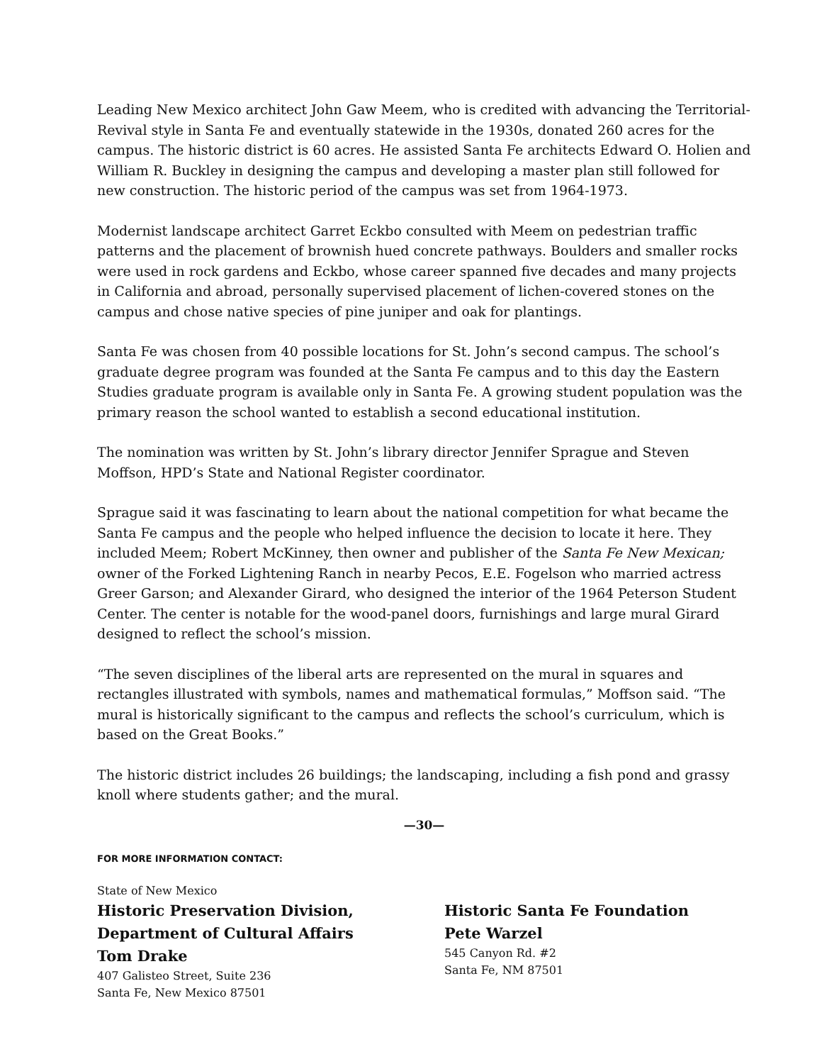Leading New Mexico architect John Gaw Meem, who is credited with advancing the Territorial-Revival style in Santa Fe and eventually statewide in the 1930s, donated 260 acres for the campus. The historic district is 60 acres. He assisted Santa Fe architects Edward O. Holien and William R. Buckley in designing the campus and developing a master plan still followed for new construction. The historic period of the campus was set from 1964-1973.
Modernist landscape architect Garret Eckbo consulted with Meem on pedestrian traffic patterns and the placement of brownish hued concrete pathways. Boulders and smaller rocks were used in rock gardens and Eckbo, whose career spanned five decades and many projects in California and abroad, personally supervised placement of lichen-covered stones on the campus and chose native species of pine juniper and oak for plantings.
Santa Fe was chosen from 40 possible locations for St. John’s second campus. The school’s graduate degree program was founded at the Santa Fe campus and to this day the Eastern Studies graduate program is available only in Santa Fe. A growing student population was the primary reason the school wanted to establish a second educational institution.
The nomination was written by St. John’s library director Jennifer Sprague and Steven Moffson, HPD’s State and National Register coordinator.
Sprague said it was fascinating to learn about the national competition for what became the Santa Fe campus and the people who helped influence the decision to locate it here. They included Meem; Robert McKinney, then owner and publisher of the Santa Fe New Mexican; owner of the Forked Lightening Ranch in nearby Pecos, E.E. Fogelson who married actress Greer Garson; and Alexander Girard, who designed the interior of the 1964 Peterson Student Center. The center is notable for the wood-panel doors, furnishings and large mural Girard designed to reflect the school’s mission.
“The seven disciplines of the liberal arts are represented on the mural in squares and rectangles illustrated with symbols, names and mathematical formulas,” Moffson said. “The mural is historically significant to the campus and reflects the school’s curriculum, which is based on the Great Books.”
The historic district includes 26 buildings; the landscaping, including a fish pond and grassy knoll where students gather; and the mural.
—30—
FOR MORE INFORMATION CONTACT:
State of New Mexico
Historic Preservation Division,
Department of Cultural Affairs
Tom Drake
407 Galisteo Street, Suite 236
Santa Fe, New Mexico 87501
Historic Santa Fe Foundation
Pete Warzel
545 Canyon Rd. #2
Santa Fe, NM 87501